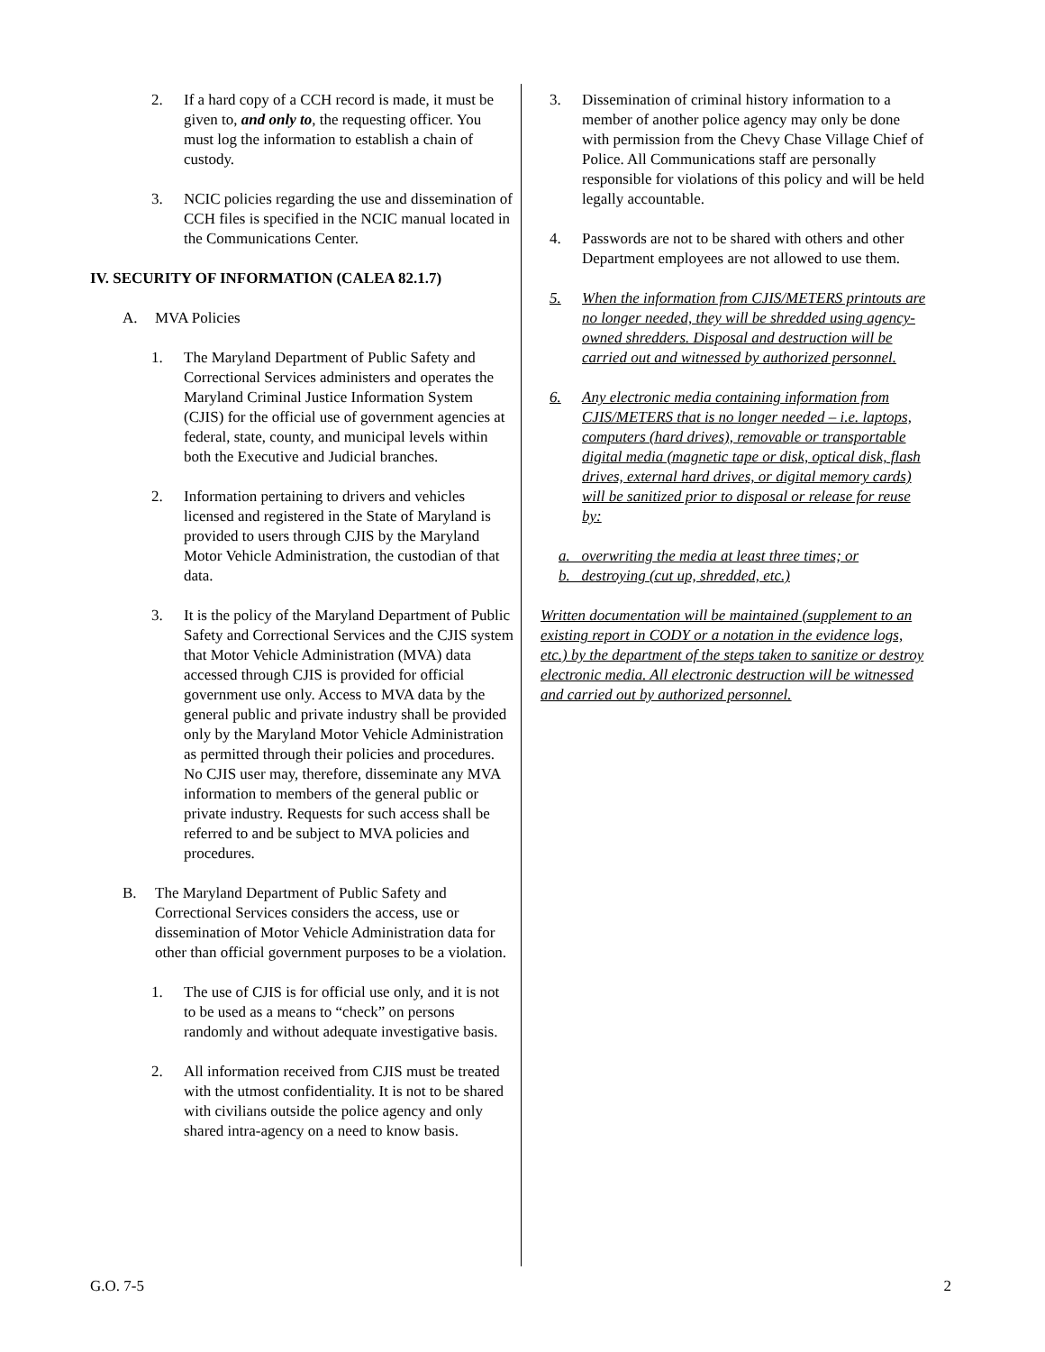2. If a hard copy of a CCH record is made, it must be given to, and only to, the requesting officer. You must log the information to establish a chain of custody.
3. NCIC policies regarding the use and dissemination of CCH files is specified in the NCIC manual located in the Communications Center.
IV. SECURITY OF INFORMATION (CALEA 82.1.7)
A. MVA Policies
1. The Maryland Department of Public Safety and Correctional Services administers and operates the Maryland Criminal Justice Information System (CJIS) for the official use of government agencies at federal, state, county, and municipal levels within both the Executive and Judicial branches.
2. Information pertaining to drivers and vehicles licensed and registered in the State of Maryland is provided to users through CJIS by the Maryland Motor Vehicle Administration, the custodian of that data.
3. It is the policy of the Maryland Department of Public Safety and Correctional Services and the CJIS system that Motor Vehicle Administration (MVA) data accessed through CJIS is provided for official government use only. Access to MVA data by the general public and private industry shall be provided only by the Maryland Motor Vehicle Administration as permitted through their policies and procedures. No CJIS user may, therefore, disseminate any MVA information to members of the general public or private industry. Requests for such access shall be referred to and be subject to MVA policies and procedures.
B. The Maryland Department of Public Safety and Correctional Services considers the access, use or dissemination of Motor Vehicle Administration data for other than official government purposes to be a violation.
1. The use of CJIS is for official use only, and it is not to be used as a means to “check” on persons randomly and without adequate investigative basis.
2. All information received from CJIS must be treated with the utmost confidentiality. It is not to be shared with civilians outside the police agency and only shared intra-agency on a need to know basis.
3. Dissemination of criminal history information to a member of another police agency may only be done with permission from the Chevy Chase Village Chief of Police. All Communications staff are personally responsible for violations of this policy and will be held legally accountable.
4. Passwords are not to be shared with others and other Department employees are not allowed to use them.
5. When the information from CJIS/METERS printouts are no longer needed, they will be shredded using agency-owned shredders. Disposal and destruction will be carried out and witnessed by authorized personnel.
6. Any electronic media containing information from CJIS/METERS that is no longer needed – i.e. laptops, computers (hard drives), removable or transportable digital media (magnetic tape or disk, optical disk, flash drives, external hard drives, or digital memory cards) will be sanitized prior to disposal or release for reuse by:
a. overwriting the media at least three times; or
b. destroying (cut up, shredded, etc.)
Written documentation will be maintained (supplement to an existing report in CODY or a notation in the evidence logs, etc.) by the department of the steps taken to sanitize or destroy electronic media. All electronic destruction will be witnessed and carried out by authorized personnel.
G.O. 7-5 2